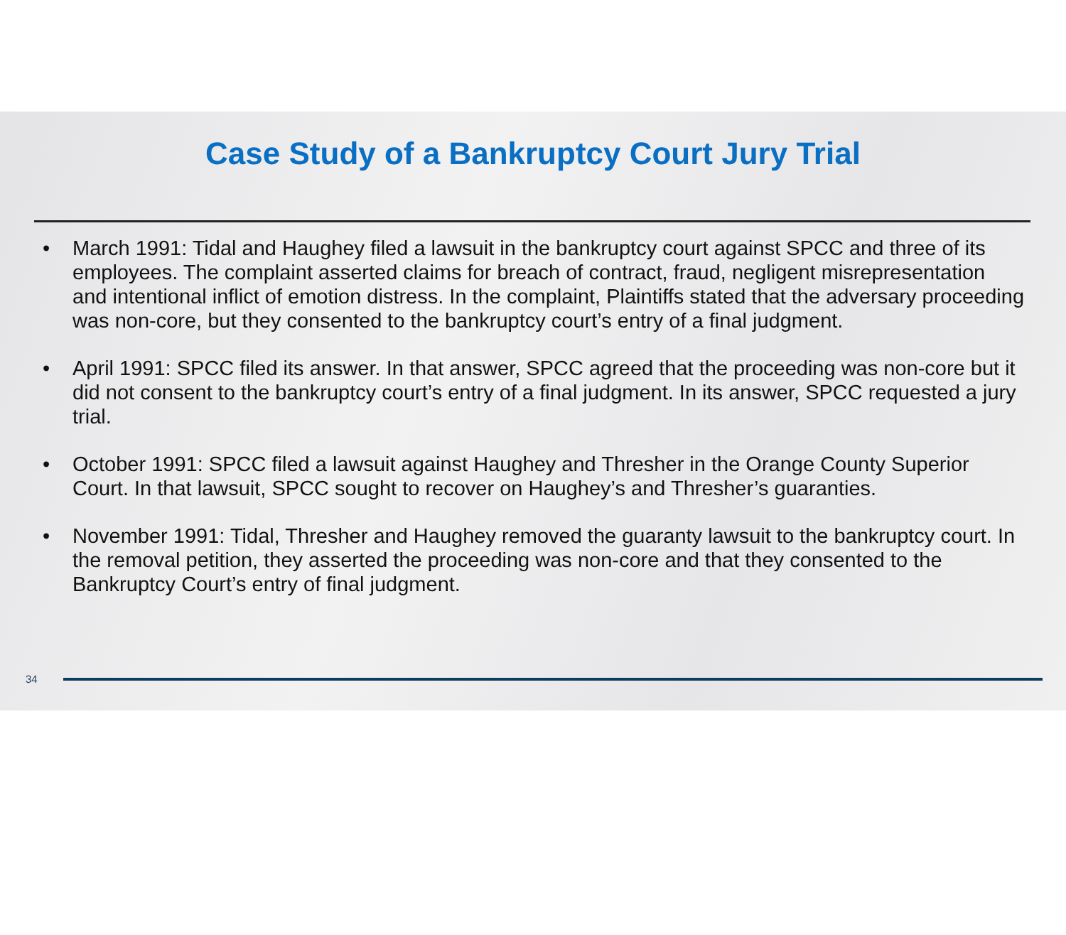Case Study of a Bankruptcy Court Jury Trial
• March 1991: Tidal and Haughey filed a lawsuit in the bankruptcy court against SPCC and three of its employees. The complaint asserted claims for breach of contract, fraud, negligent misrepresentation and intentional inflict of emotion distress. In the complaint, Plaintiffs stated that the adversary proceeding was non-core, but they consented to the bankruptcy court’s entry of a final judgment.
• April 1991: SPCC filed its answer. In that answer, SPCC agreed that the proceeding was non-core but it did not consent to the bankruptcy court’s entry of a final judgment. In its answer, SPCC requested a jury trial.
• October 1991: SPCC filed a lawsuit against Haughey and Thresher in the Orange County Superior Court. In that lawsuit, SPCC sought to recover on Haughey’s and Thresher’s guaranties.
• November 1991: Tidal, Thresher and Haughey removed the guaranty lawsuit to the bankruptcy court. In the removal petition, they asserted the proceeding was non-core and that they consented to the Bankruptcy Court’s entry of final judgment.
34